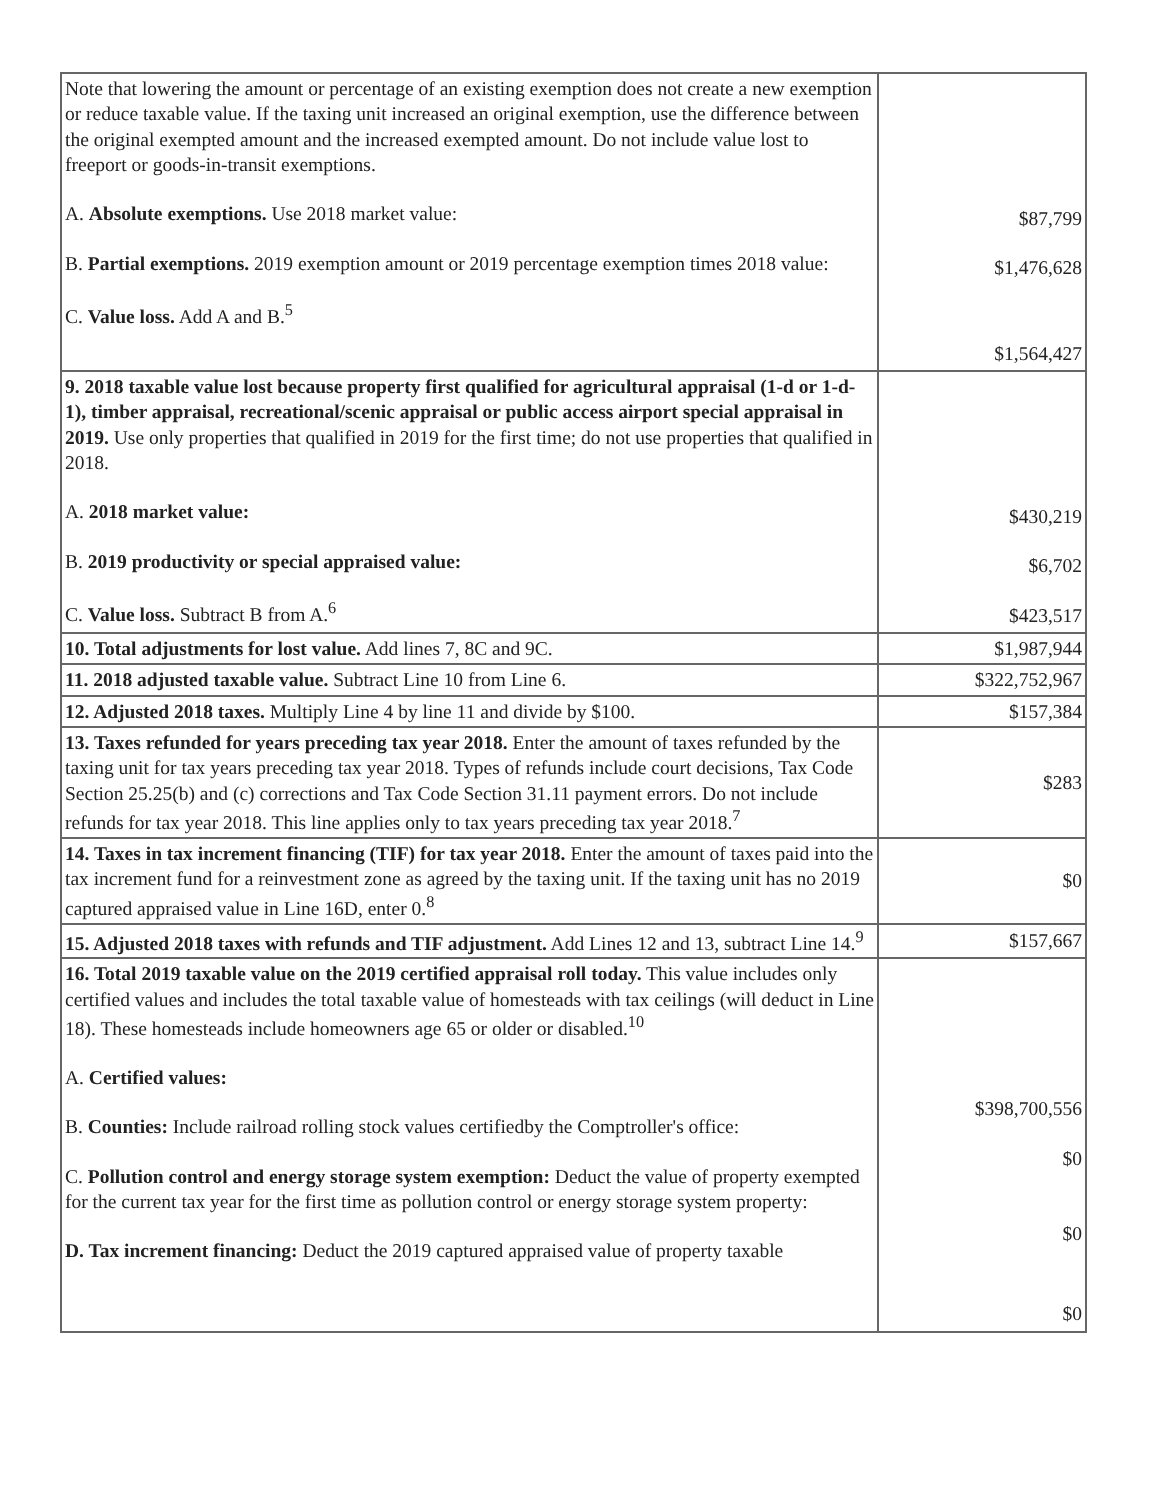| Note that lowering the amount or percentage of an existing exemption does not create a new exemption or reduce taxable value. If the taxing unit increased an original exemption, use the difference between the original exempted amount and the increased exempted amount. Do not include value lost to freeport or goods-in-transit exemptions. A. Absolute exemptions. Use 2018 market value: B. Partial exemptions. 2019 exemption amount or 2019 percentage exemption times 2018 value: C. Value loss. Add A and B.<sup>5</sup> | $87,799 $1,476,628 $1,564,427 |
| 9. 2018 taxable value lost because property first qualified for agricultural appraisal (1-d or 1-d-1), timber appraisal, recreational/scenic appraisal or public access airport special appraisal in 2019. Use only properties that qualified in 2019 for the first time; do not use properties that qualified in 2018. A. 2018 market value: B. 2019 productivity or special appraised value: C. Value loss. Subtract B from A.<sup>6</sup> | $430,219 $6,702 $423,517 |
| 10. Total adjustments for lost value. Add lines 7, 8C and 9C. | $1,987,944 |
| 11. 2018 adjusted taxable value. Subtract Line 10 from Line 6. | $322,752,967 |
| 12. Adjusted 2018 taxes. Multiply Line 4 by line 11 and divide by $100. | $157,384 |
| 13. Taxes refunded for years preceding tax year 2018. Enter the amount of taxes refunded by the taxing unit for tax years preceding tax year 2018. Types of refunds include court decisions, Tax Code Section 25.25(b) and (c) corrections and Tax Code Section 31.11 payment errors. Do not include refunds for tax year 2018. This line applies only to tax years preceding tax year 2018.<sup>7</sup> | $283 |
| 14. Taxes in tax increment financing (TIF) for tax year 2018. Enter the amount of taxes paid into the tax increment fund for a reinvestment zone as agreed by the taxing unit. If the taxing unit has no 2019 captured appraised value in Line 16D, enter 0.<sup>8</sup> | $0 |
| 15. Adjusted 2018 taxes with refunds and TIF adjustment. Add Lines 12 and 13, subtract Line 14.<sup>9</sup> | $157,667 |
| 16. Total 2019 taxable value on the 2019 certified appraisal roll today. This value includes only certified values and includes the total taxable value of homesteads with tax ceilings (will deduct in Line 18). These homesteads include homeowners age 65 or older or disabled.<sup>10</sup> A. Certified values: B. Counties: Include railroad rolling stock values certifiedby the Comptroller's office: C. Pollution control and energy storage system exemption: Deduct the value of property exempted for the current tax year for the first time as pollution control or energy storage system property: D. Tax increment financing: Deduct the 2019 captured appraised value of property taxable | $398,700,556 $0 $0 $0 |